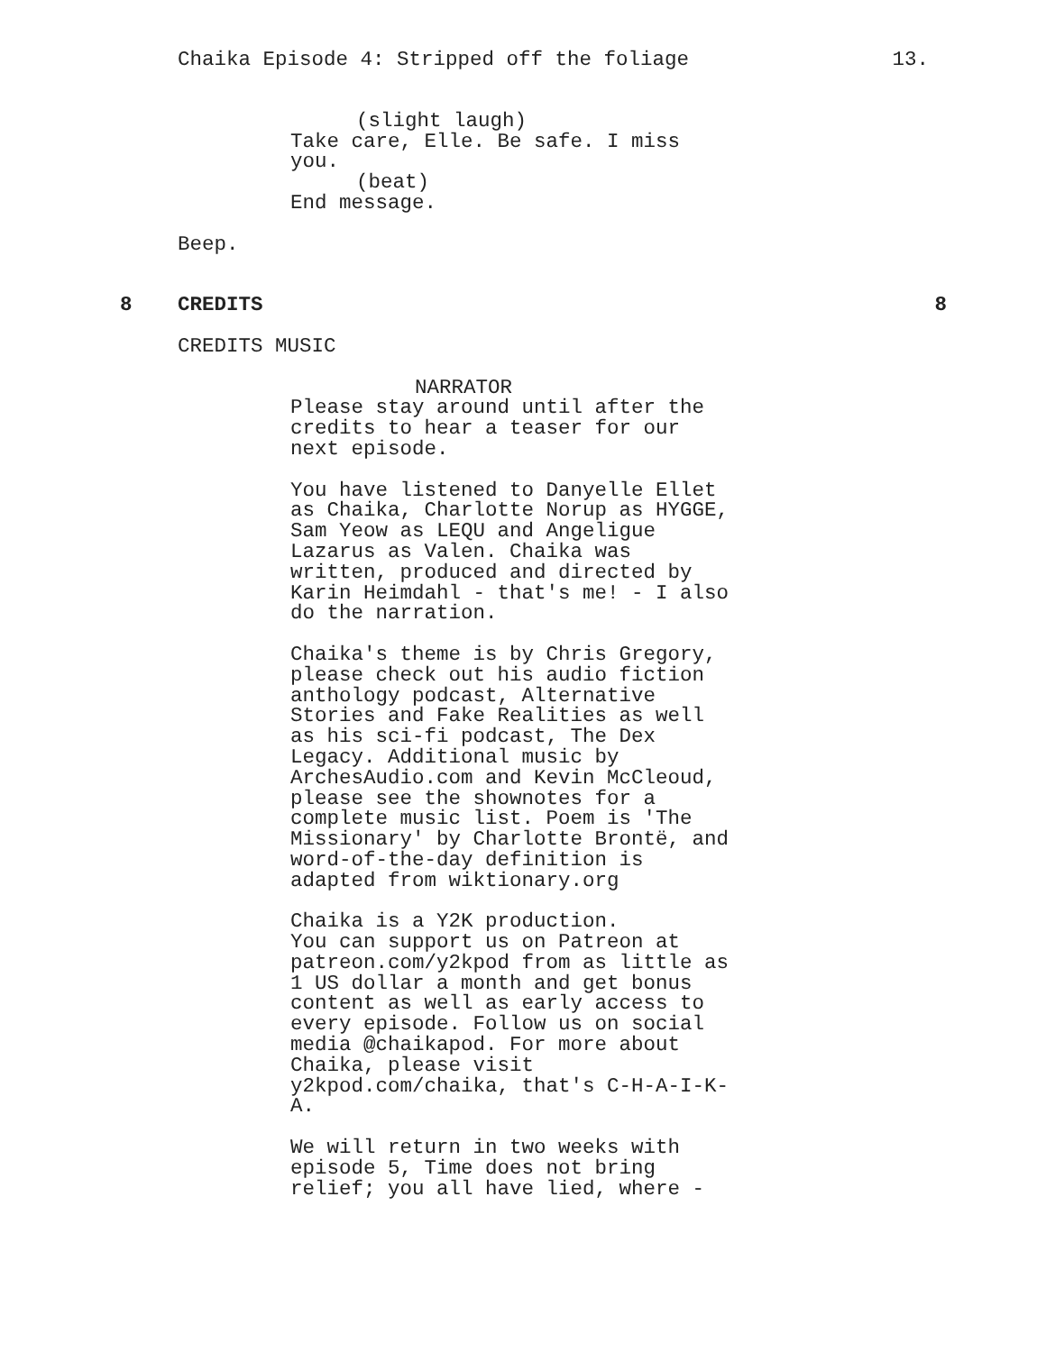Chaika Episode 4: Stripped off the foliage 13.
(slight laugh)
Take care, Elle. Be safe. I miss you.
(beat)
End message.
Beep.
8 CREDITS 8
CREDITS MUSIC
NARRATOR
Please stay around until after the credits to hear a teaser for our next episode.
You have listened to Danyelle Ellet as Chaika, Charlotte Norup as HYGGE, Sam Yeow as LEQU and Angeligue Lazarus as Valen. Chaika was written, produced and directed by Karin Heimdahl - that's me! - I also do the narration.
Chaika's theme is by Chris Gregory, please check out his audio fiction anthology podcast, Alternative Stories and Fake Realities as well as his sci-fi podcast, The Dex Legacy. Additional music by ArchesAudio.com and Kevin McCleoud, please see the shownotes for a complete music list. Poem is 'The Missionary' by Charlotte Brontë, and word-of-the-day definition is adapted from wiktionary.org
Chaika is a Y2K production. You can support us on Patreon at patreon.com/y2kpod from as little as 1 US dollar a month and get bonus content as well as early access to every episode. Follow us on social media @chaikapod. For more about Chaika, please visit y2kpod.com/chaika, that's C-H-A-I-K- A.
We will return in two weeks with episode 5, Time does not bring relief; you all have lied, where -